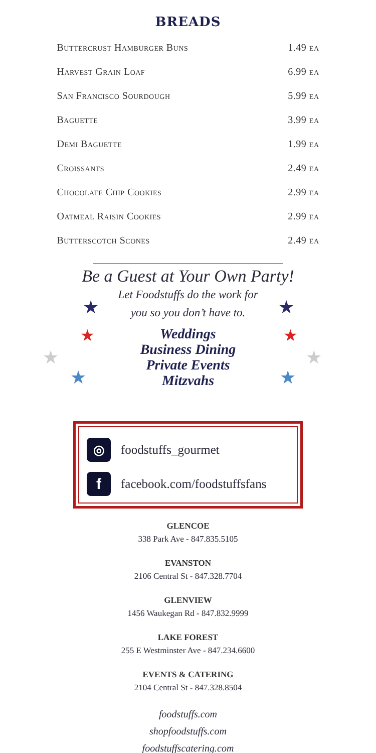BREADS
| Buttercrust Hamburger Buns | 1.49 ea |
| Harvest Grain Loaf | 6.99 ea |
| San Francisco Sourdough | 5.99 ea |
| Baguette | 3.99 ea |
| Demi Baguette | 1.99 ea |
| Croissants | 2.49 ea |
| Chocolate Chip Cookies | 2.99 ea |
| Oatmeal Raisin Cookies | 2.99 ea |
| Butterscotch Scones | 2.49 ea |
★
★
★
★
★
★
★
★
Be a Guest at Your Own Party!
Let Foodstuffs do the work for
you so you don’t have to.
Weddings
Business Dining
Private Events
Mitzvahs
◎
foodstuffs_gourmet
f
facebook.com/foodstuffsfans
GLENCOE
338 Park Ave - 847.835.5105
EVANSTON
2106 Central St - 847.328.7704
GLENVIEW
1456 Waukegan Rd - 847.832.9999
LAKE FOREST
255 E Westminster Ave - 847.234.6600
EVENTS & CATERING
2104 Central St - 847.328.8504
foodstuffs.com
shopfoodstuffs.com
foodstuffscatering.com